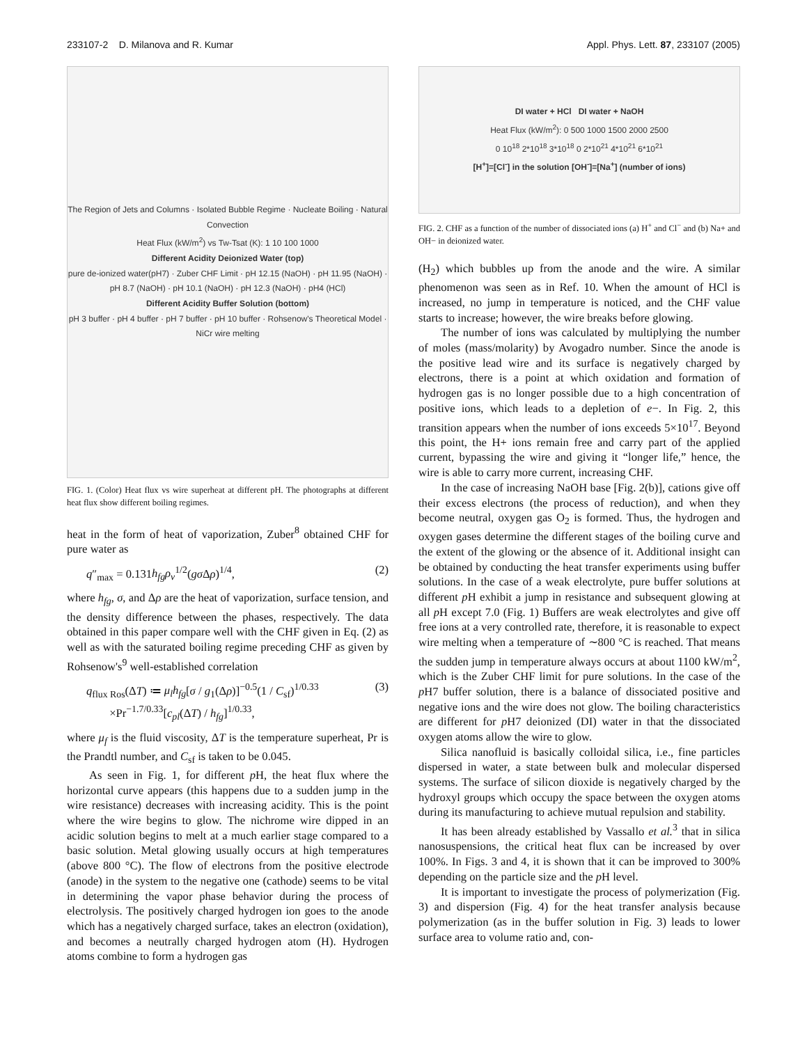233107-2 D. Milanova and R. Kumar Appl. Phys. Lett. 87, 233107 (2005)
The Region of Jets and Columns · Isolated Bubble Regime · Nucleate Boiling · Natural Convection
Heat Flux (kW/m<sup>2</sup>) vs Tw-Tsat (K): 1 10 100 1000
Different Acidity Deionized Water (top)
pure de-ionized water(pH7) · Zuber CHF Limit · pH 12.15 (NaOH) · pH 11.95 (NaOH) · pH 8.7 (NaOH) · pH 10.1 (NaOH) · pH 12.3 (NaOH) · pH4 (HCl)
Different Acidity Buffer Solution (bottom)
pH 3 buffer · pH 4 buffer · pH 7 buffer · pH 10 buffer · Rohsenow's Theoretical Model · NiCr wire melting
FIG. 1. (Color) Heat flux vs wire superheat at different pH. The photographs at different heat flux show different boiling regimes.
heat in the form of heat of vaporization, Zuber<sup>8</sup> obtained CHF for pure water as
q″<sub>max</sub> = 0.131h<sub>fg</sub>ρ<sub>v</sub><sup>1/2</sup>(gσ Δρ)<sup>1/4</sup>, (2)
where h<sub>fg</sub>, σ, and Δρ are the heat of vaporization, surface tension, and the density difference between the phases, respectively. The data obtained in this paper compare well with the CHF given in Eq. (2) as well as with the saturated boiling regime preceding CHF as given by Rohsenow's<sup>9</sup> well-established correlation
q<sub>flux Ros</sub>(ΔT) ≔ μ<sub>l</sub>h<sub>fg</sub>[σ / g<sub>1</sub>(Δρ)]<sup>−0.5</sup>(1 / C<sub>sf</sub>)<sup>1/0.33</sup>
×Pr<sup>−1.7/0.33</sup>[c<sub>pl</sub>(ΔT) / h<sub>fg</sub>]<sup>1/0.33</sup>, (3)
where μ<sub>f</sub> is the fluid viscosity, ΔT is the temperature superheat, Pr is the Prandtl number, and C<sub>sf</sub> is taken to be 0.045.
As seen in Fig. 1, for different p H, the heat flux where the horizontal curve appears (this happens due to a sudden jump in the wire resistance) decreases with increasing acidity. This is the point where the wire begins to glow. The nichrome wire dipped in an acidic solution begins to melt at a much earlier stage compared to a basic solution. Metal glowing usually occurs at high temperatures (above 800 °C). The flow of electrons from the positive electrode (anode) in the system to the negative one (cathode) seems to be vital in determining the vapor phase behavior during the process of electrolysis. The positively charged hydrogen ion goes to the anode which has a negatively charged surface, takes an electron (oxidation), and becomes a neutrally charged hydrogen atom (H). Hydrogen atoms combine to form a hydrogen gas
DI water + HCl DI water + NaOH
Heat Flux (kW/m<sup>2</sup>): 0 500 1000 1500 2000 2500
0 10<sup>18</sup> 2*10<sup>18</sup> 3*10<sup>18</sup> 0 2*10<sup>21</sup> 4*10<sup>21</sup> 6*10<sup>21</sup>
[H<sup>+</sup>]=[Cl<sup>-</sup>] in the solution [OH<sup>-</sup>]=[Na<sup>+</sup>] (number of ions)
FIG. 2. CHF as a function of the number of dissociated ions (a) H<sup>+</sup> and Cl<sup>−</sup> and (b) Na+ and OH− in deionized water.
(H<sub>2</sub>) which bubbles up from the anode and the wire. A similar phenomenon was seen as in Ref. 10. When the amount of HCl is increased, no jump in temperature is noticed, and the CHF value starts to increase; however, the wire breaks before glowing.
The number of ions was calculated by multiplying the number of moles (mass/molarity) by Avogadro number. Since the anode is the positive lead wire and its surface is negatively charged by electrons, there is a point at which oxidation and formation of hydrogen gas is no longer possible due to a high concentration of positive ions, which leads to a depletion of e−. In Fig. 2, this transition appears when the number of ions exceeds 5×10<sup>17</sup>. Beyond this point, the H+ ions remain free and carry part of the applied current, bypassing the wire and giving it “longer life,” hence, the wire is able to carry more current, increasing CHF.
In the case of increasing NaOH base [Fig. 2(b)], cations give off their excess electrons (the process of reduction), and when they become neutral, oxygen gas O<sub>2</sub> is formed. Thus, the hydrogen and oxygen gases determine the different stages of the boiling curve and the extent of the glowing or the absence of it. Additional insight can be obtained by conducting the heat transfer experiments using buffer solutions. In the case of a weak electrolyte, pure buffer solutions at different p H exhibit a jump in resistance and subsequent glowing at all p H except 7.0 (Fig. 1) Buffers are weak electrolytes and give off free ions at a very controlled rate, therefore, it is reasonable to expect wire melting when a temperature of ∼800 °C is reached. That means the sudden jump in temperature always occurs at about 1100 kW/m<sup>2</sup>, which is the Zuber CHF limit for pure solutions. In the case of the p H7 buffer solution, there is a balance of dissociated positive and negative ions and the wire does not glow. The boiling characteristics are different for p H7 deionized (DI) water in that the dissociated oxygen atoms allow the wire to glow.
Silica nanofluid is basically colloidal silica, i.e., fine particles dispersed in water, a state between bulk and molecular dispersed systems. The surface of silicon dioxide is negatively charged by the hydroxyl groups which occupy the space between the oxygen atoms during its manufacturing to achieve mutual repulsion and stability.
It has been already established by Vassallo et al.<sup>3</sup> that in silica nanosuspensions, the critical heat flux can be increased by over 100%. In Figs. 3 and 4, it is shown that it can be improved to 300% depending on the particle size and the p H level.
It is important to investigate the process of polymerization (Fig. 3) and dispersion (Fig. 4) for the heat transfer analysis because polymerization (as in the buffer solution in Fig. 3) leads to lower surface area to volume ratio and, con-